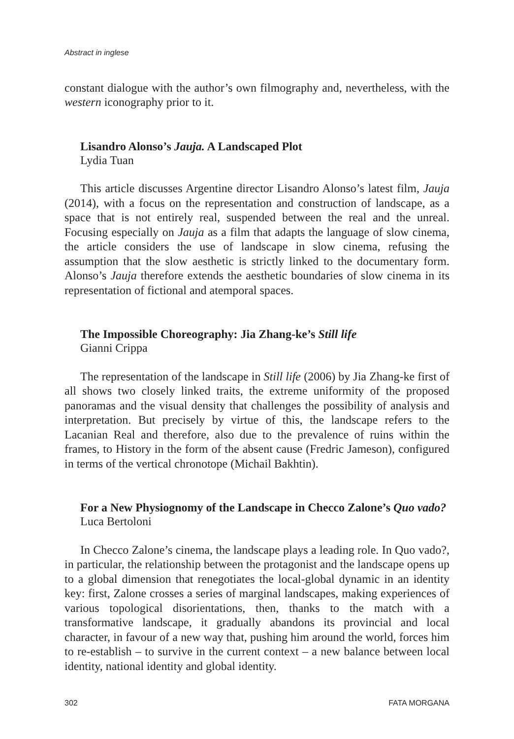Abstract in inglese
constant dialogue with the author’s own filmography and, nevertheless, with the western iconography prior to it.
Lisandro Alonso’s Jauja. A Landscaped Plot
Lydia Tuan
This article discusses Argentine director Lisandro Alonso’s latest film, Jauja (2014), with a focus on the representation and construction of landscape, as a space that is not entirely real, suspended between the real and the unreal. Focusing especially on Jauja as a film that adapts the language of slow cinema, the article considers the use of landscape in slow cinema, refusing the assumption that the slow aesthetic is strictly linked to the documentary form. Alonso’s Jauja therefore extends the aesthetic boundaries of slow cinema in its representation of fictional and atemporal spaces.
The Impossible Choreography: Jia Zhang-ke’s Still life
Gianni Crippa
The representation of the landscape in Still life (2006) by Jia Zhang-ke first of all shows two closely linked traits, the extreme uniformity of the proposed panoramas and the visual density that challenges the possibility of analysis and interpretation. But precisely by virtue of this, the landscape refers to the Lacanian Real and therefore, also due to the prevalence of ruins within the frames, to History in the form of the absent cause (Fredric Jameson), configured in terms of the vertical chronotope (Michail Bakhtin).
For a New Physiognomy of the Landscape in Checco Zalone’s Quo vado?
Luca Bertoloni
In Checco Zalone’s cinema, the landscape plays a leading role. In Quo vado?, in particular, the relationship between the protagonist and the landscape opens up to a global dimension that renegotiates the local-global dynamic in an identity key: first, Zalone crosses a series of marginal landscapes, making experiences of various topological disorientations, then, thanks to the match with a transformative landscape, it gradually abandons its provincial and local character, in favour of a new way that, pushing him around the world, forces him to re-establish – to survive in the current context – a new balance between local identity, national identity and global identity.
302 FATA MORGANA